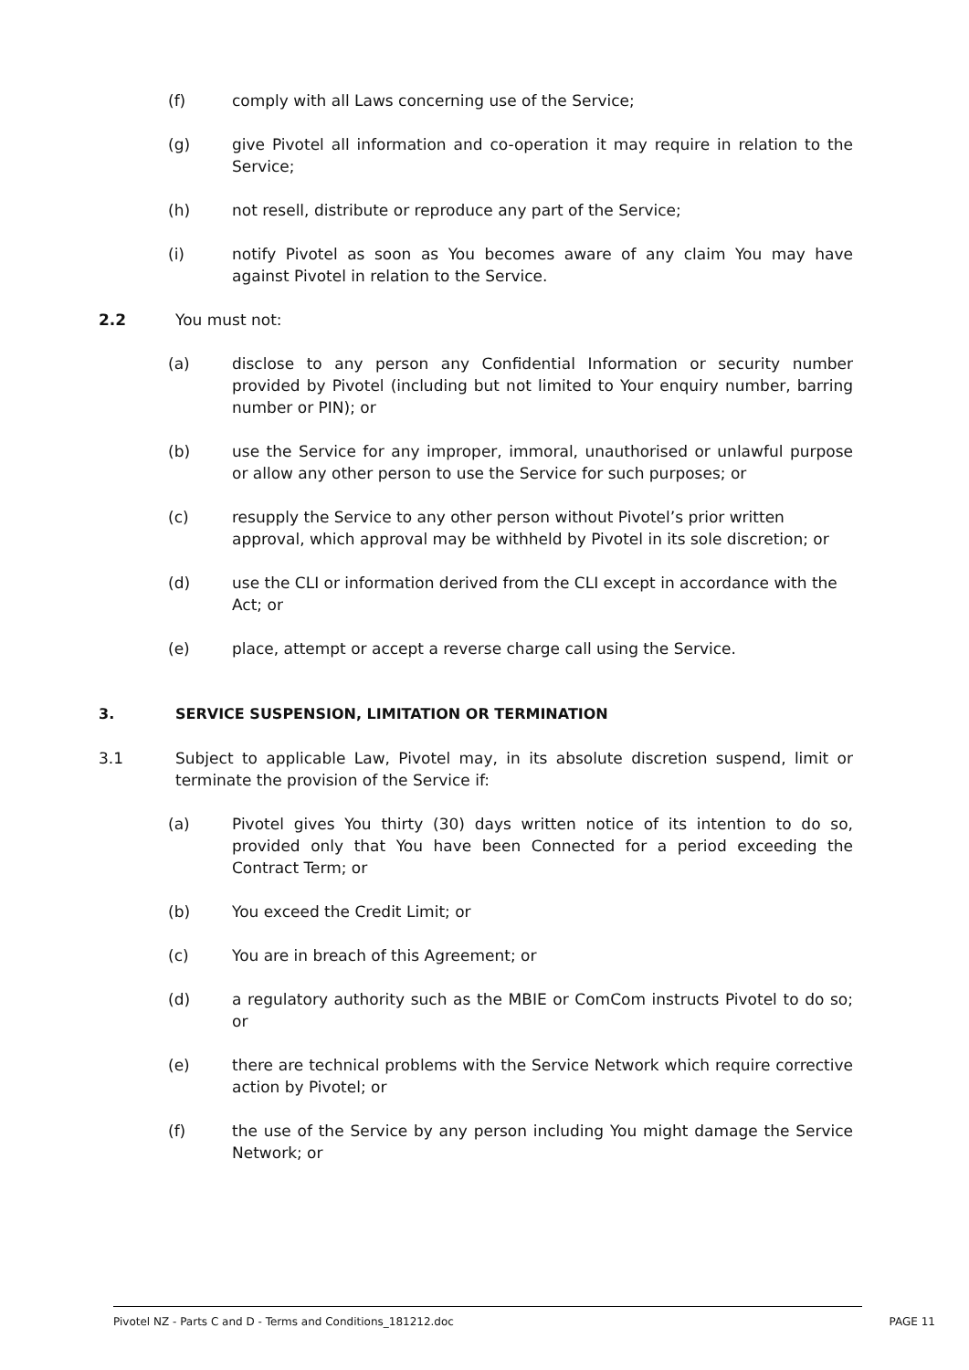(f) comply with all Laws concerning use of the Service;
(g) give Pivotel all information and co-operation it may require in relation to the Service;
(h) not resell, distribute or reproduce any part of the Service;
(i) notify Pivotel as soon as You becomes aware of any claim You may have against Pivotel in relation to the Service.
2.2 You must not:
(a) disclose to any person any Confidential Information or security number provided by Pivotel (including but not limited to Your enquiry number, barring number or PIN); or
(b) use the Service for any improper, immoral, unauthorised or unlawful purpose or allow any other person to use the Service for such purposes; or
(c) resupply the Service to any other person without Pivotel’s prior written approval, which approval may be withheld by Pivotel in its sole discretion; or
(d) use the CLI or information derived from the CLI except in accordance with the Act; or
(e) place, attempt or accept a reverse charge call using the Service.
3. SERVICE SUSPENSION, LIMITATION OR TERMINATION
3.1 Subject to applicable Law, Pivotel may, in its absolute discretion suspend, limit or terminate the provision of the Service if:
(a) Pivotel gives You thirty (30) days written notice of its intention to do so, provided only that You have been Connected for a period exceeding the Contract Term; or
(b) You exceed the Credit Limit; or
(c) You are in breach of this Agreement; or
(d) a regulatory authority such as the MBIE or ComCom instructs Pivotel to do so; or
(e) there are technical problems with the Service Network which require corrective action by Pivotel; or
(f) the use of the Service by any person including You might damage the Service Network; or
Pivotel NZ - Parts C and D - Terms and Conditions_181212.doc PAGE 11